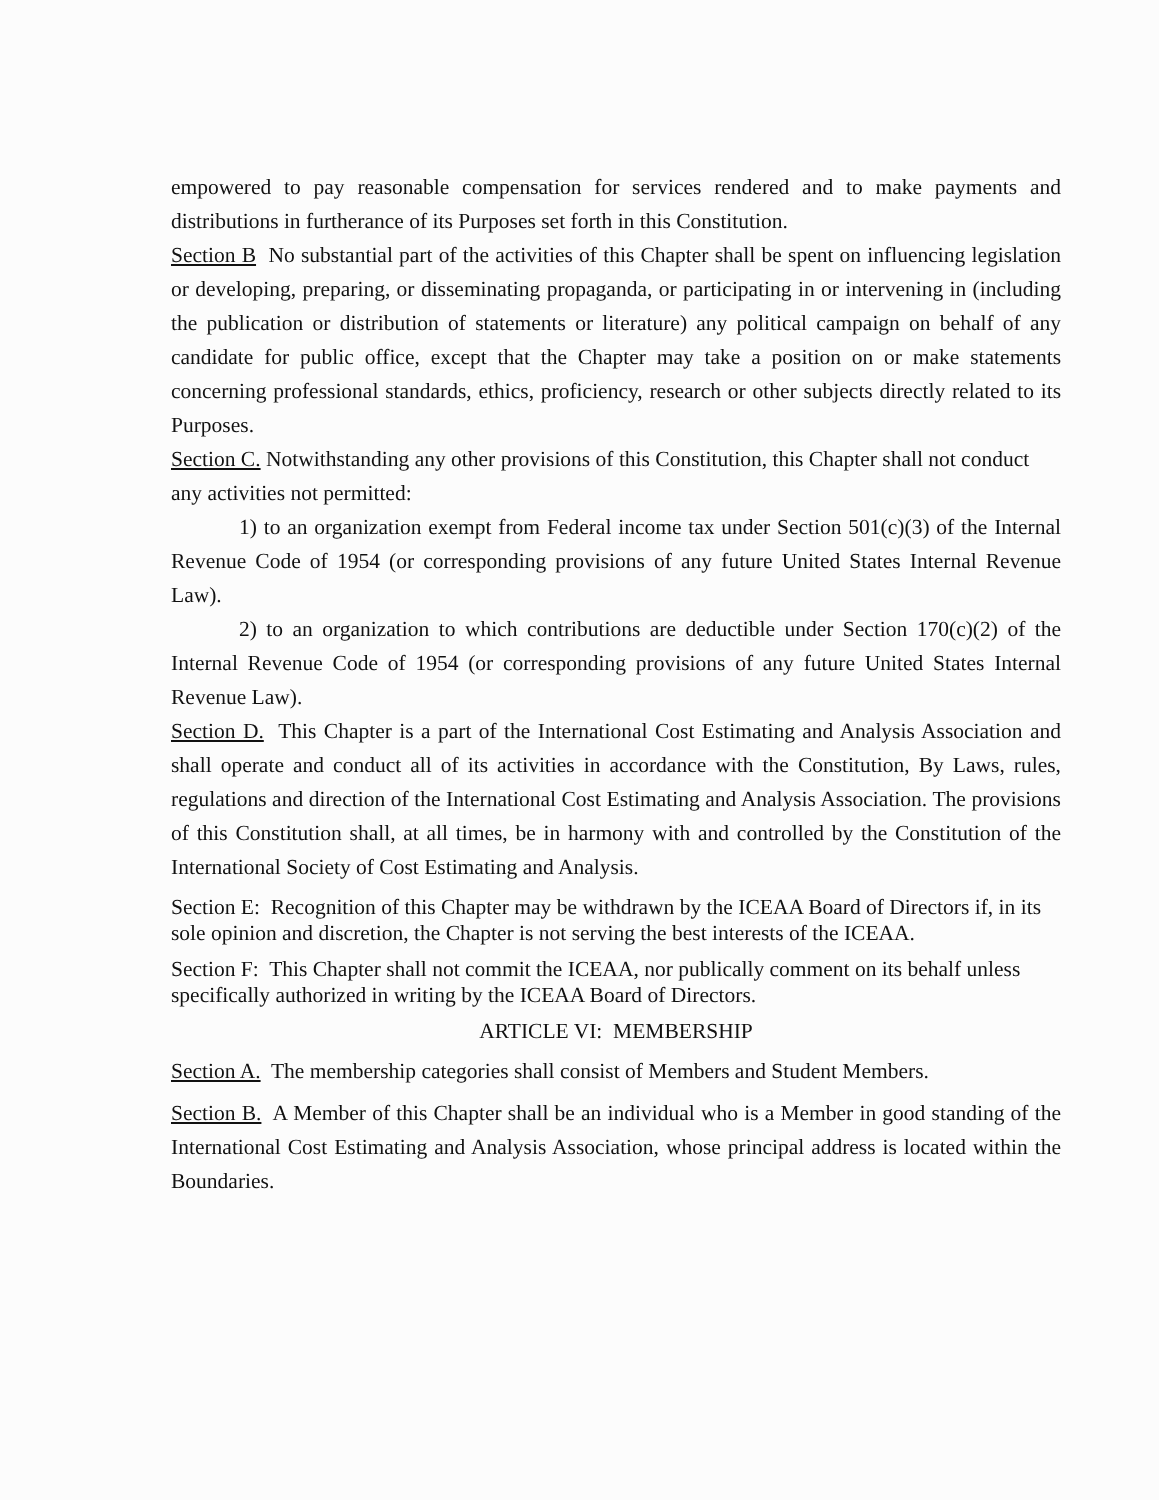empowered to pay reasonable compensation for services rendered and to make payments and distributions in furtherance of its Purposes set forth in this Constitution.
Section B No substantial part of the activities of this Chapter shall be spent on influencing legislation or developing, preparing, or disseminating propaganda, or participating in or intervening in (including the publication or distribution of statements or literature) any political campaign on behalf of any candidate for public office, except that the Chapter may take a position on or make statements concerning professional standards, ethics, proficiency, research or other subjects directly related to its Purposes.
Section C. Notwithstanding any other provisions of this Constitution, this Chapter shall not conduct any activities not permitted:
1) to an organization exempt from Federal income tax under Section 501(c)(3) of the Internal Revenue Code of 1954 (or corresponding provisions of any future United States Internal Revenue Law).
2) to an organization to which contributions are deductible under Section 170(c)(2) of the Internal Revenue Code of 1954 (or corresponding provisions of any future United States Internal Revenue Law).
Section D. This Chapter is a part of the International Cost Estimating and Analysis Association and shall operate and conduct all of its activities in accordance with the Constitution, By Laws, rules, regulations and direction of the International Cost Estimating and Analysis Association. The provisions of this Constitution shall, at all times, be in harmony with and controlled by the Constitution of the International Society of Cost Estimating and Analysis.
Section E: Recognition of this Chapter may be withdrawn by the ICEAA Board of Directors if, in its sole opinion and discretion, the Chapter is not serving the best interests of the ICEAA.
Section F: This Chapter shall not commit the ICEAA, nor publically comment on its behalf unless specifically authorized in writing by the ICEAA Board of Directors.
ARTICLE VI: MEMBERSHIP
Section A. The membership categories shall consist of Members and Student Members.
Section B. A Member of this Chapter shall be an individual who is a Member in good standing of the International Cost Estimating and Analysis Association, whose principal address is located within the Boundaries.